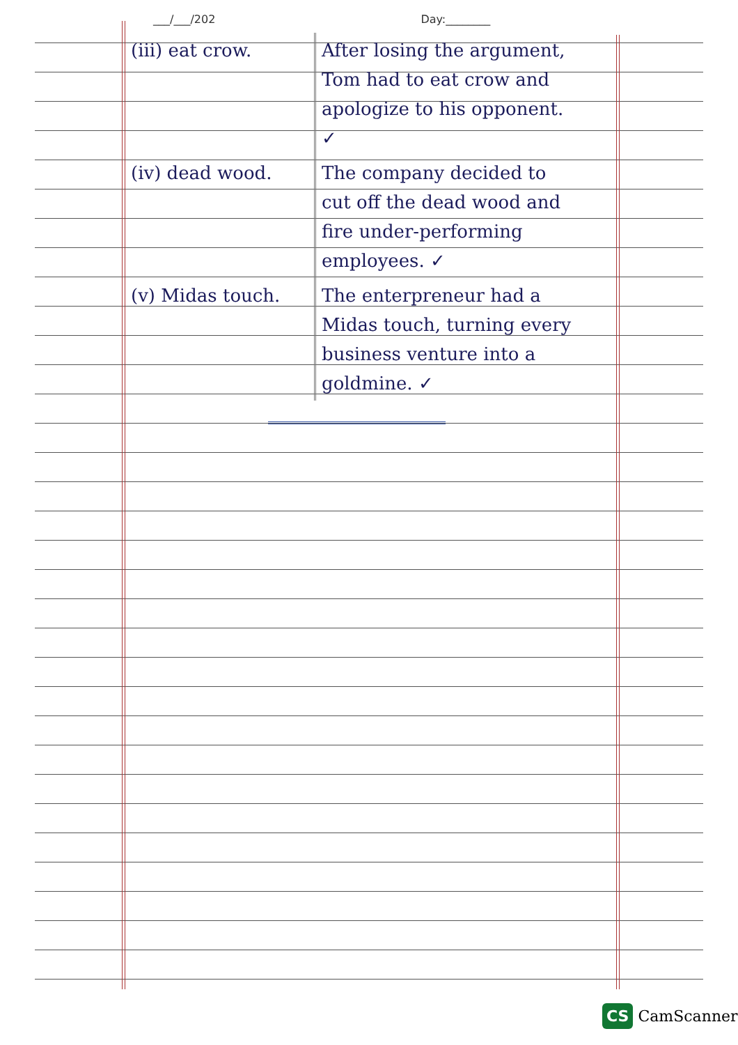___/___/202 Day:________
| (iii) eat crow. | After losing the argument, Tom had to eat crow and apologize to his opponent. ✓ |
| (iv) dead wood. | The company decided to cut off the dead wood and fire under-performing employees. ✓ |
| (v) Midas touch. | The enterpreneur had a Midas touch, turning every business venture into a goldmine. ✓ |
CS CamScanner